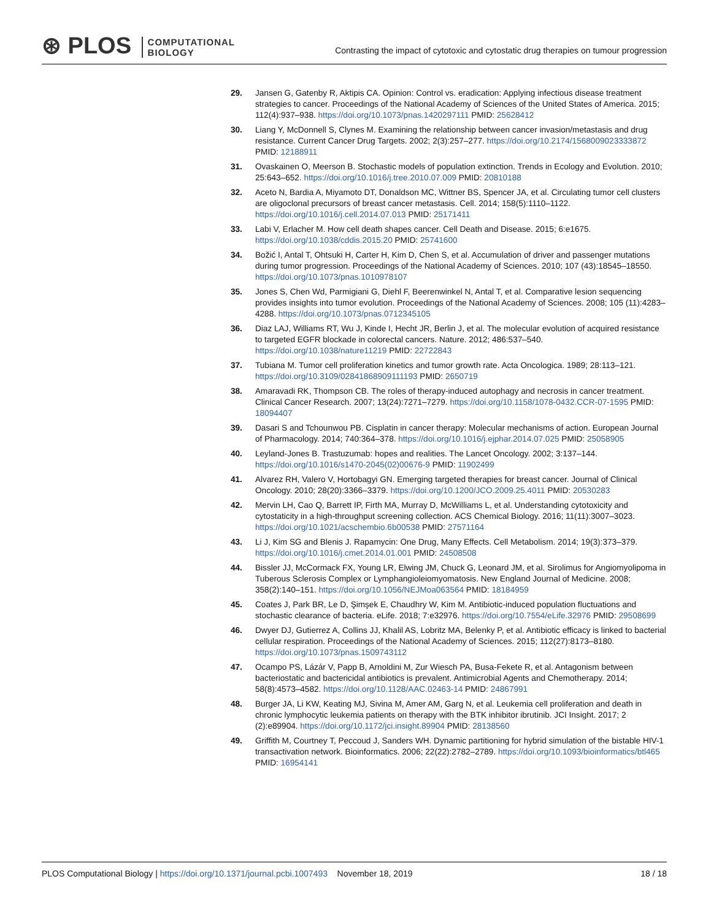⊛ PLOS COMPUTATIONAL
BIOLOGY
Contrasting the impact of cytotoxic and cytostatic drug therapies on tumour progression
29. Jansen G, Gatenby R, Aktipis CA. Opinion: Control vs. eradication: Applying infectious disease treatment strategies to cancer. Proceedings of the National Academy of Sciences of the United States of America. 2015; 112(4):937–938. https://doi.org/10.1073/pnas.1420297111 PMID: 25628412
30. Liang Y, McDonnell S, Clynes M. Examining the relationship between cancer invasion/metastasis and drug resistance. Current Cancer Drug Targets. 2002; 2(3):257–277. https://doi.org/10.2174/1568009023333872 PMID: 12188911
31. Ovaskainen O, Meerson B. Stochastic models of population extinction. Trends in Ecology and Evolution. 2010; 25:643–652. https://doi.org/10.1016/j.tree.2010.07.009 PMID: 20810188
32. Aceto N, Bardia A, Miyamoto DT, Donaldson MC, Wittner BS, Spencer JA, et al. Circulating tumor cell clusters are oligoclonal precursors of breast cancer metastasis. Cell. 2014; 158(5):1110–1122. https://doi.org/10.1016/j.cell.2014.07.013 PMID: 25171411
33. Labi V, Erlacher M. How cell death shapes cancer. Cell Death and Disease. 2015; 6:e1675. https://doi.org/10.1038/cddis.2015.20 PMID: 25741600
34. Božić I, Antal T, Ohtsuki H, Carter H, Kim D, Chen S, et al. Accumulation of driver and passenger mutations during tumor progression. Proceedings of the National Academy of Sciences. 2010; 107 (43):18545–18550. https://doi.org/10.1073/pnas.1010978107
35. Jones S, Chen Wd, Parmigiani G, Diehl F, Beerenwinkel N, Antal T, et al. Comparative lesion sequencing provides insights into tumor evolution. Proceedings of the National Academy of Sciences. 2008; 105 (11):4283–4288. https://doi.org/10.1073/pnas.0712345105
36. Diaz LAJ, Williams RT, Wu J, Kinde I, Hecht JR, Berlin J, et al. The molecular evolution of acquired resistance to targeted EGFR blockade in colorectal cancers. Nature. 2012; 486:537–540. https://doi.org/10.1038/nature11219 PMID: 22722843
37. Tubiana M. Tumor cell proliferation kinetics and tumor growth rate. Acta Oncologica. 1989; 28:113–121. https://doi.org/10.3109/02841868909111193 PMID: 2650719
38. Amaravadi RK, Thompson CB. The roles of therapy-induced autophagy and necrosis in cancer treatment. Clinical Cancer Research. 2007; 13(24):7271–7279. https://doi.org/10.1158/1078-0432.CCR-07-1595 PMID: 18094407
39. Dasari S and Tchounwou PB. Cisplatin in cancer therapy: Molecular mechanisms of action. European Journal of Pharmacology. 2014; 740:364–378. https://doi.org/10.1016/j.ejphar.2014.07.025 PMID: 25058905
40. Leyland-Jones B. Trastuzumab: hopes and realities. The Lancet Oncology. 2002; 3:137–144. https://doi.org/10.1016/s1470-2045(02)00676-9 PMID: 11902499
41. Alvarez RH, Valero V, Hortobagyi GN. Emerging targeted therapies for breast cancer. Journal of Clinical Oncology. 2010; 28(20):3366–3379. https://doi.org/10.1200/JCO.2009.25.4011 PMID: 20530283
42. Mervin LH, Cao Q, Barrett IP, Firth MA, Murray D, McWilliams L, et al. Understanding cytotoxicity and cytostaticity in a high-throughput screening collection. ACS Chemical Biology. 2016; 11(11):3007–3023. https://doi.org/10.1021/acschembio.6b00538 PMID: 27571164
43. Li J, Kim SG and Blenis J. Rapamycin: One Drug, Many Effects. Cell Metabolism. 2014; 19(3):373–379. https://doi.org/10.1016/j.cmet.2014.01.001 PMID: 24508508
44. Bissler JJ, McCormack FX, Young LR, Elwing JM, Chuck G, Leonard JM, et al. Sirolimus for Angiomyolipoma in Tuberous Sclerosis Complex or Lymphangioleiomyomatosis. New England Journal of Medicine. 2008; 358(2):140–151. https://doi.org/10.1056/NEJMoa063564 PMID: 18184959
45. Coates J, Park BR, Le D, Şimşek E, Chaudhry W, Kim M. Antibiotic-induced population fluctuations and stochastic clearance of bacteria. eLife. 2018; 7:e32976. https://doi.org/10.7554/eLife.32976 PMID: 29508699
46. Dwyer DJ, Gutierrez A, Collins JJ, Khalil AS, Lobritz MA, Belenky P, et al. Antibiotic efficacy is linked to bacterial cellular respiration. Proceedings of the National Academy of Sciences. 2015; 112(27):8173–8180. https://doi.org/10.1073/pnas.1509743112
47. Ocampo PS, Lázár V, Papp B, Arnoldini M, Zur Wiesch PA, Busa-Fekete R, et al. Antagonism between bacteriostatic and bactericidal antibiotics is prevalent. Antimicrobial Agents and Chemotherapy. 2014; 58(8):4573–4582. https://doi.org/10.1128/AAC.02463-14 PMID: 24867991
48. Burger JA, Li KW, Keating MJ, Sivina M, Amer AM, Garg N, et al. Leukemia cell proliferation and death in chronic lymphocytic leukemia patients on therapy with the BTK inhibitor ibrutinib. JCI Insight. 2017; 2 (2):e89904. https://doi.org/10.1172/jci.insight.89904 PMID: 28138560
49. Griffith M, Courtney T, Peccoud J, Sanders WH. Dynamic partitioning for hybrid simulation of the bistable HIV-1 transactivation network. Bioinformatics. 2006; 22(22):2782–2789. https://doi.org/10.1093/bioinformatics/btl465 PMID: 16954141
PLOS Computational Biology | https://doi.org/10.1371/journal.pcbi.1007493 November 18, 2019
18 / 18